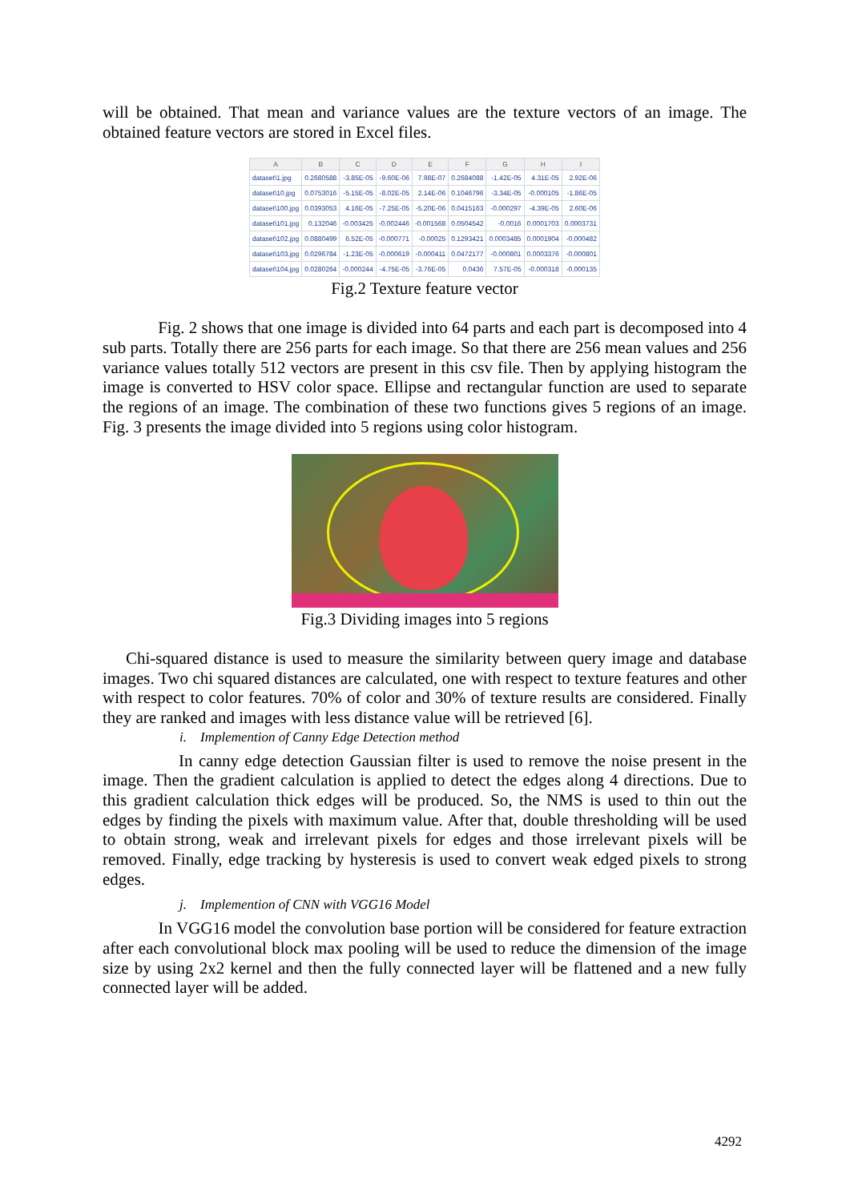will be obtained. That mean and variance values are the texture vectors of an image. The obtained feature vectors are stored in Excel files.
| A | B | C | D | E | F | G | H | I |
| --- | --- | --- | --- | --- | --- | --- | --- | --- |
| dataset\1.jpg | 0.2680588 | -3.85E-05 | -9.60E-06 | 7.98E-07 | 0.2684088 | -1.42E-05 | 4.31E-05 | 2.92E-06 |
| dataset\10.jpg | 0.0753016 | -5.15E-05 | -8.02E-05 | 2.14E-06 | 0.1046796 | -3.34E-05 | -0.000105 | -1.86E-05 |
| dataset\100.jpg | 0.0393053 | 4.16E-05 | -7.25E-05 | -5.20E-06 | 0.0415163 | -0.000297 | -4.39E-05 | 2.60E-06 |
| dataset\101.jpg | 0.132046 | -0.003425 | -0.002446 | -0.001568 | 0.0504542 | -0.0016 | 0.0001703 | 0.0003731 |
| dataset\102.jpg | 0.0880499 | 6.52E-05 | -0.000771 | -0.00025 | 0.1293421 | 0.0003485 | 0.0001904 | -0.000482 |
| dataset\103.jpg | 0.0296784 | -1.23E-05 | -0.000619 | -0.000411 | 0.0472177 | -0.000801 | 0.0003376 | -0.000801 |
| dataset\104.jpg | 0.0280264 | -0.000244 | -4.75E-05 | -3.76E-05 | 0.0436 | 7.57E-05 | -0.000318 | -0.000135 |
Fig.2 Texture feature vector
Fig. 2 shows that one image is divided into 64 parts and each part is decomposed into 4 sub parts. Totally there are 256 parts for each image. So that there are 256 mean values and 256 variance values totally 512 vectors are present in this csv file. Then by applying histogram the image is converted to HSV color space. Ellipse and rectangular function are used to separate the regions of an image. The combination of these two functions gives 5 regions of an image. Fig. 3 presents the image divided into 5 regions using color histogram.
Fig.3 Dividing images into 5 regions
Chi-squared distance is used to measure the similarity between query image and database images. Two chi squared distances are calculated, one with respect to texture features and other with respect to color features. 70% of color and 30% of texture results are considered. Finally they are ranked and images with less distance value will be retrieved [6].
i. Implemention of Canny Edge Detection method
In canny edge detection Gaussian filter is used to remove the noise present in the image. Then the gradient calculation is applied to detect the edges along 4 directions. Due to this gradient calculation thick edges will be produced. So, the NMS is used to thin out the edges by finding the pixels with maximum value. After that, double thresholding will be used to obtain strong, weak and irrelevant pixels for edges and those irrelevant pixels will be removed. Finally, edge tracking by hysteresis is used to convert weak edged pixels to strong edges.
j. Implemention of CNN with VGG16 Model
In VGG16 model the convolution base portion will be considered for feature extraction after each convolutional block max pooling will be used to reduce the dimension of the image size by using 2x2 kernel and then the fully connected layer will be flattened and a new fully connected layer will be added.
4292